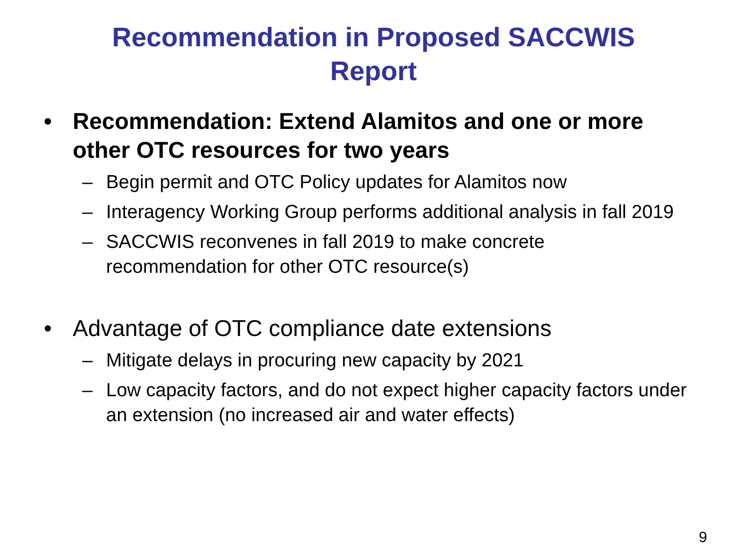Recommendation in Proposed SACCWIS
Report
• Recommendation: Extend Alamitos and one or more other OTC resources for two years
– Begin permit and OTC Policy updates for Alamitos now
– Interagency Working Group performs additional analysis in fall 2019
– SACCWIS reconvenes in fall 2019 to make concrete recommendation for other OTC resource(s)
• Advantage of OTC compliance date extensions
– Mitigate delays in procuring new capacity by 2021
– Low capacity factors, and do not expect higher capacity factors under an extension (no increased air and water effects)
9